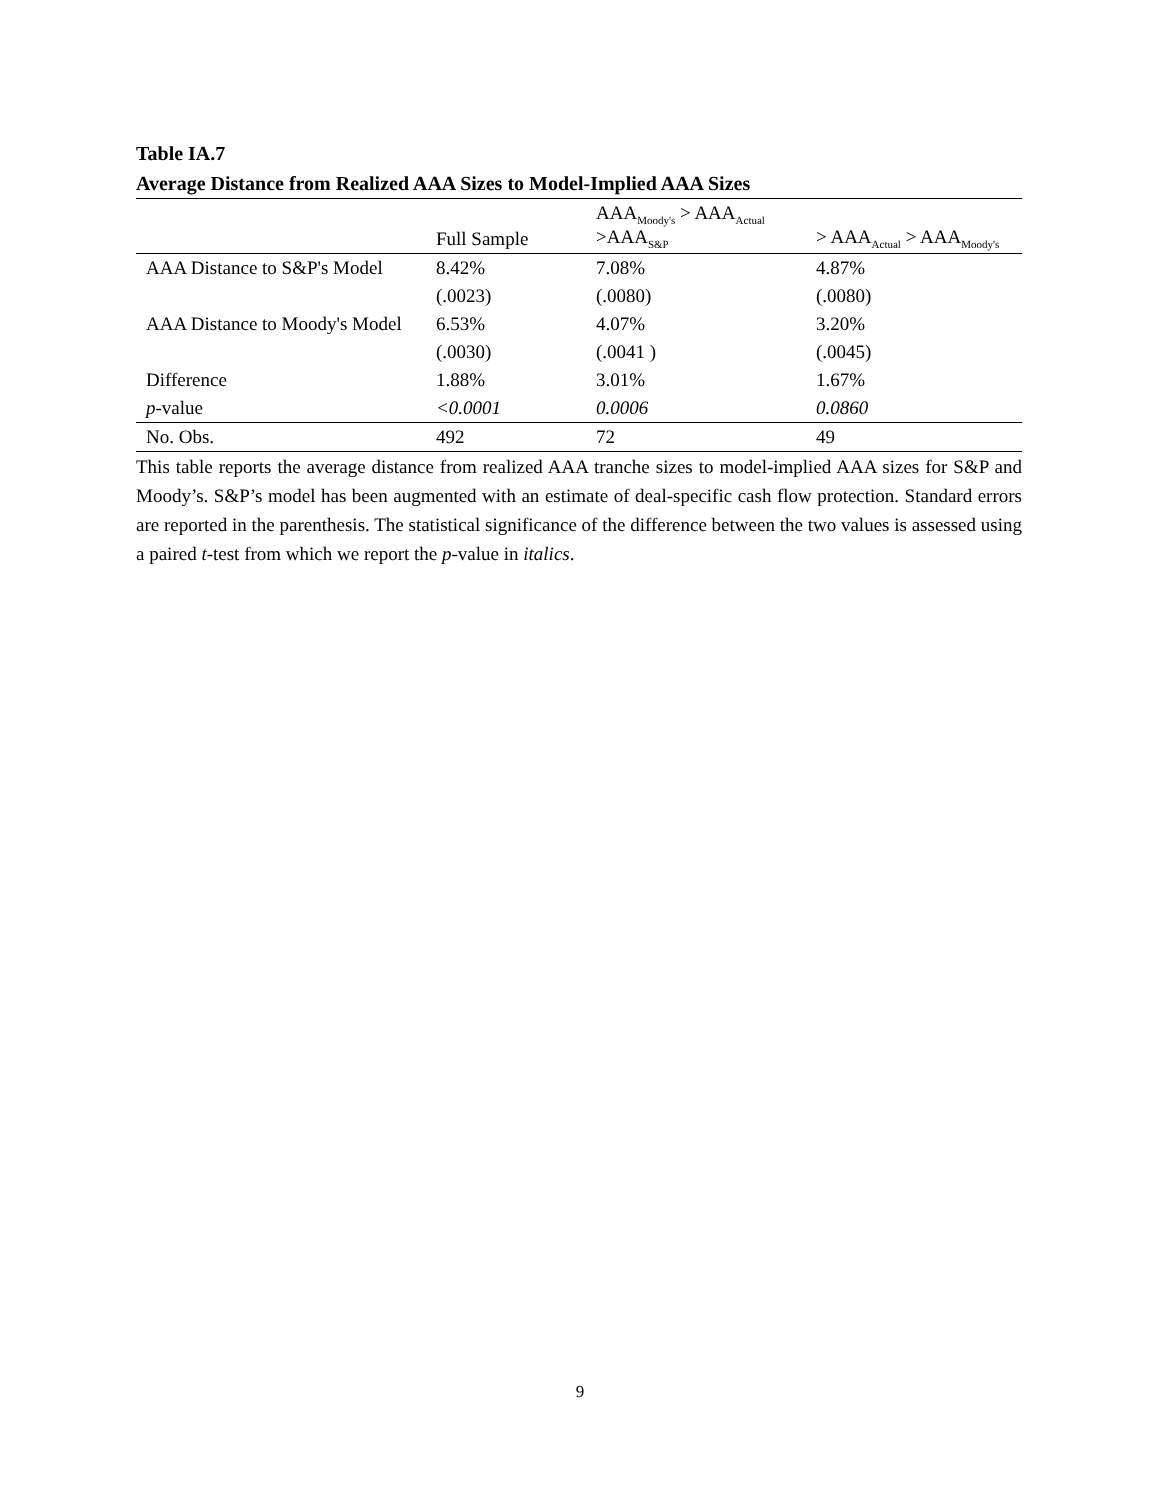Table IA.7
Average Distance from Realized AAA Sizes to Model-Implied AAA Sizes
| | Full Sample | AAA<sub>Moody's</sub> > AAA<sub>Actual</sub> >AAA<sub>S&P</sub> | > AAA<sub>Actual</sub> > AAA<sub>Moody's</sub> |
| --- | --- | --- | --- |
| AAA Distance to S&P's Model | 8.42% | 7.08% | 4.87% |
| | (.0023) | (.0080) | (.0080) |
| AAA Distance to Moody's Model | 6.53% | 4.07% | 3.20% |
| | (.0030) | (.0041 ) | (.0045) |
| Difference | 1.88% | 3.01% | 1.67% |
| p -value | <0.0001 | 0.0006 | 0.0860 |
| No. Obs. | 492 | 72 | 49 |
This table reports the average distance from realized AAA tranche sizes to model-implied AAA sizes for S&P and Moody’s. S&P’s model has been augmented with an estimate of deal-specific cash flow protection. Standard errors are reported in the parenthesis. The statistical significance of the difference between the two values is assessed using a paired t-test from which we report the p-value in italics.
9